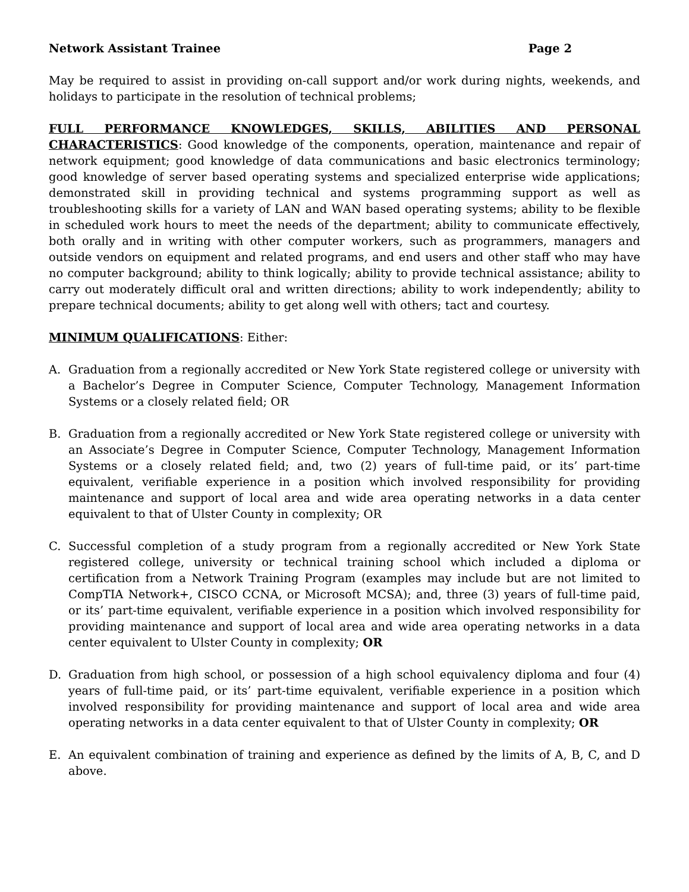Network Assistant Trainee Page 2
May be required to assist in providing on-call support and/or work during nights, weekends, and holidays to participate in the resolution of technical problems;
FULL PERFORMANCE KNOWLEDGES, SKILLS, ABILITIES AND PERSONAL CHARACTERISTICS: Good knowledge of the components, operation, maintenance and repair of network equipment; good knowledge of data communications and basic electronics terminology; good knowledge of server based operating systems and specialized enterprise wide applications; demonstrated skill in providing technical and systems programming support as well as troubleshooting skills for a variety of LAN and WAN based operating systems; ability to be flexible in scheduled work hours to meet the needs of the department; ability to communicate effectively, both orally and in writing with other computer workers, such as programmers, managers and outside vendors on equipment and related programs, and end users and other staff who may have no computer background; ability to think logically; ability to provide technical assistance; ability to carry out moderately difficult oral and written directions; ability to work independently; ability to prepare technical documents; ability to get along well with others; tact and courtesy.
MINIMUM QUALIFICATIONS: Either:
A. Graduation from a regionally accredited or New York State registered college or university with a Bachelor’s Degree in Computer Science, Computer Technology, Management Information Systems or a closely related field; OR
B. Graduation from a regionally accredited or New York State registered college or university with an Associate’s Degree in Computer Science, Computer Technology, Management Information Systems or a closely related field; and, two (2) years of full-time paid, or its’ part-time equivalent, verifiable experience in a position which involved responsibility for providing maintenance and support of local area and wide area operating networks in a data center equivalent to that of Ulster County in complexity; OR
C. Successful completion of a study program from a regionally accredited or New York State registered college, university or technical training school which included a diploma or certification from a Network Training Program (examples may include but are not limited to CompTIA Network+, CISCO CCNA, or Microsoft MCSA); and, three (3) years of full-time paid, or its’ part-time equivalent, verifiable experience in a position which involved responsibility for providing maintenance and support of local area and wide area operating networks in a data center equivalent to Ulster County in complexity; OR
D. Graduation from high school, or possession of a high school equivalency diploma and four (4) years of full-time paid, or its’ part-time equivalent, verifiable experience in a position which involved responsibility for providing maintenance and support of local area and wide area operating networks in a data center equivalent to that of Ulster County in complexity; OR
E. An equivalent combination of training and experience as defined by the limits of A, B, C, and D above.